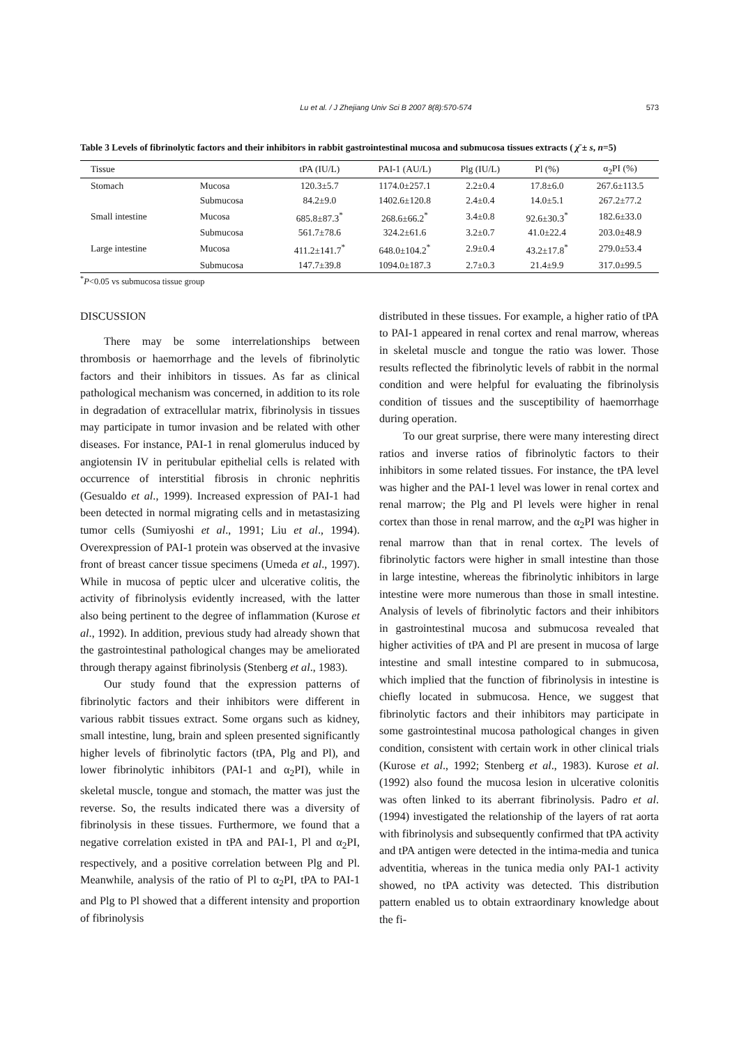Lu et al. / J Zhejiang Univ Sci B 2007 8(8):570-574 573
Table 3 Levels of fibrinolytic factors and their inhibitors in rabbit gastrointestinal mucosa and submucosa tissues extracts ( χ̄ ± s, n=5)
| Tissue | | tPA (IU/L) | PAI-1 (AU/L) | Plg (IU/L) | Pl (%) | α<sub>2</sub>PI (%) |
| --- | --- | --- | --- | --- | --- | --- |
| Stomach | Mucosa | 120.3±5.7 | 1174.0±257.1 | 2.2±0.4 | 17.8±6.0 | 267.6±113.5 |
| | Submucosa | 84.2±9.0 | 1402.6±120.8 | 2.4±0.4 | 14.0±5.1 | 267.2±77.2 |
| Small intestine | Mucosa | 685.8±87.3<sup>*</sup> | 268.6±66.2<sup>*</sup> | 3.4±0.8 | 92.6±30.3<sup>*</sup> | 182.6±33.0 |
| | Submucosa | 561.7±78.6 | 324.2±61.6 | 3.2±0.7 | 41.0±22.4 | 203.0±48.9 |
| Large intestine | Mucosa | 411.2±141.7<sup>*</sup> | 648.0±104.2<sup>*</sup> | 2.9±0.4 | 43.2±17.8<sup>*</sup> | 279.0±53.4 |
| | Submucosa | 147.7±39.8 | 1094.0±187.3 | 2.7±0.3 | 21.4±9.9 | 317.0±99.5 |
<sup>*</sup> P<0.05 vs submucosa tissue group
DISCUSSION
There may be some interrelationships between thrombosis or haemorrhage and the levels of fibrinolytic factors and their inhibitors in tissues. As far as clinical pathological mechanism was concerned, in addition to its role in degradation of extracellular matrix, fibrinolysis in tissues may participate in tumor invasion and be related with other diseases. For instance, PAI-1 in renal glomerulus induced by angiotensin IV in peritubular epithelial cells is related with occurrence of interstitial fibrosis in chronic nephritis (Gesualdo et al., 1999). Increased expression of PAI-1 had been detected in normal migrating cells and in metastasizing tumor cells (Sumiyoshi et al., 1991; Liu et al., 1994). Overexpression of PAI-1 protein was observed at the invasive front of breast cancer tissue specimens (Umeda et al., 1997). While in mucosa of peptic ulcer and ulcerative colitis, the activity of fibrinolysis evidently increased, with the latter also being pertinent to the degree of inflammation (Kurose et al., 1992). In addition, previous study had already shown that the gastrointestinal pathological changes may be ameliorated through therapy against fibrinolysis (Stenberg et al., 1983).
Our study found that the expression patterns of fibrinolytic factors and their inhibitors were different in various rabbit tissues extract. Some organs such as kidney, small intestine, lung, brain and spleen presented significantly higher levels of fibrinolytic factors (tPA, Plg and Pl), and lower fibrinolytic inhibitors (PAI-1 and α<sub>2</sub>PI), while in skeletal muscle, tongue and stomach, the matter was just the reverse. So, the results indicated there was a diversity of fibrinolysis in these tissues. Furthermore, we found that a negative correlation existed in tPA and PAI-1, Pl and α<sub>2</sub>PI, respectively, and a positive correlation between Plg and Pl. Meanwhile, analysis of the ratio of Pl to α<sub>2</sub>PI, tPA to PAI-1 and Plg to Pl showed that a different intensity and proportion of fibrinolysis
distributed in these tissues. For example, a higher ratio of tPA to PAI-1 appeared in renal cortex and renal marrow, whereas in skeletal muscle and tongue the ratio was lower. Those results reflected the fibrinolytic levels of rabbit in the normal condition and were helpful for evaluating the fibrinolysis condition of tissues and the susceptibility of haemorrhage during operation.
To our great surprise, there were many interesting direct ratios and inverse ratios of fibrinolytic factors to their inhibitors in some related tissues. For instance, the tPA level was higher and the PAI-1 level was lower in renal cortex and renal marrow; the Plg and Pl levels were higher in renal cortex than those in renal marrow, and the α<sub>2</sub>PI was higher in renal marrow than that in renal cortex. The levels of fibrinolytic factors were higher in small intestine than those in large intestine, whereas the fibrinolytic inhibitors in large intestine were more numerous than those in small intestine. Analysis of levels of fibrinolytic factors and their inhibitors in gastrointestinal mucosa and submucosa revealed that higher activities of tPA and Pl are present in mucosa of large intestine and small intestine compared to in submucosa, which implied that the function of fibrinolysis in intestine is chiefly located in submucosa. Hence, we suggest that fibrinolytic factors and their inhibitors may participate in some gastrointestinal mucosa pathological changes in given condition, consistent with certain work in other clinical trials (Kurose et al., 1992; Stenberg et al., 1983). Kurose et al.(1992) also found the mucosa lesion in ulcerative colonitis was often linked to its aberrant fibrinolysis. Padro et al.(1994) investigated the relationship of the layers of rat aorta with fibrinolysis and subsequently confirmed that tPA activity and tPA antigen were detected in the intima-media and tunica adventitia, whereas in the tunica media only PAI-1 activity showed, no tPA activity was detected. This distribution pattern enabled us to obtain extraordinary knowledge about the fi-